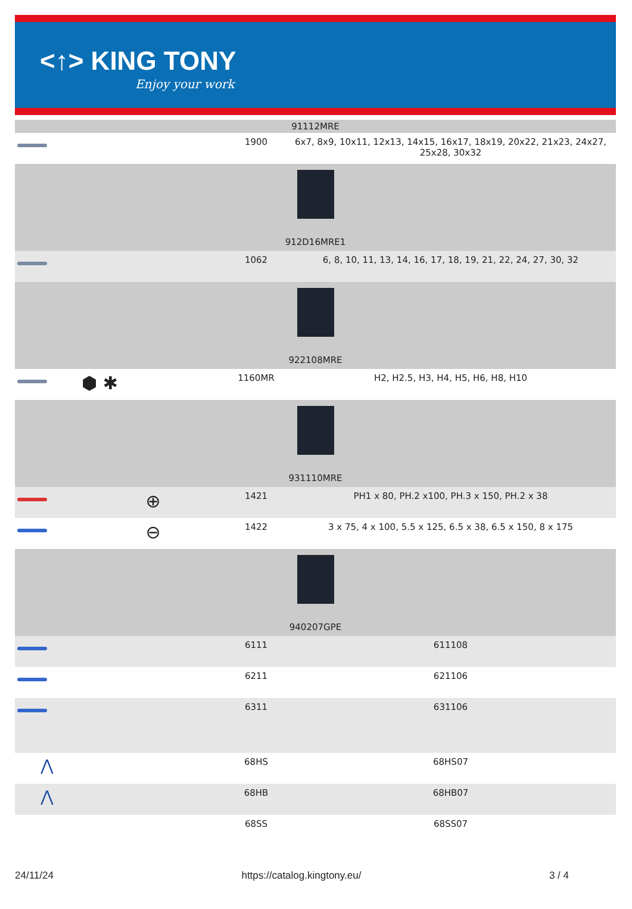<↑> KING TONY
Enjoy your work
| 91112MRE | | | |
| | | 1900 | 6x7, 8x9, 10x11, 12x13, 14x15, 16x17, 18x19, 20x22, 21x23, 24x27, 25x28, 30x32 |
| 912D16MRE1 | | | |
| | | 1062 | 6, 8, 10, 11, 13, 14, 16, 17, 18, 19, 21, 22, 24, 27, 30, 32 |
| 922108MRE | | | |
| | ⬢ ✱ | 1160MR | H2, H2.5, H3, H4, H5, H6, H8, H10 |
| 931110MRE | | | |
| | ⊕ | 1421 | PH1 x 80, PH.2 x100, PH.3 x 150, PH.2 x 38 |
| | ⊖ | 1422 | 3 x 75, 4 x 100, 5.5 x 125, 6.5 x 38, 6.5 x 150, 8 x 175 |
| 940207GPE | | | |
| | | 6111 | 611108 |
| | | 6211 | 621106 |
| | | 6311 | 631106 |
| ⋀ | | 68HS | 68HS07 |
| ⋀ | | 68HB | 68HB07 |
| | | 68SS | 68SS07 |
24/11/24 https://catalog.kingtony.eu/ 3 / 4